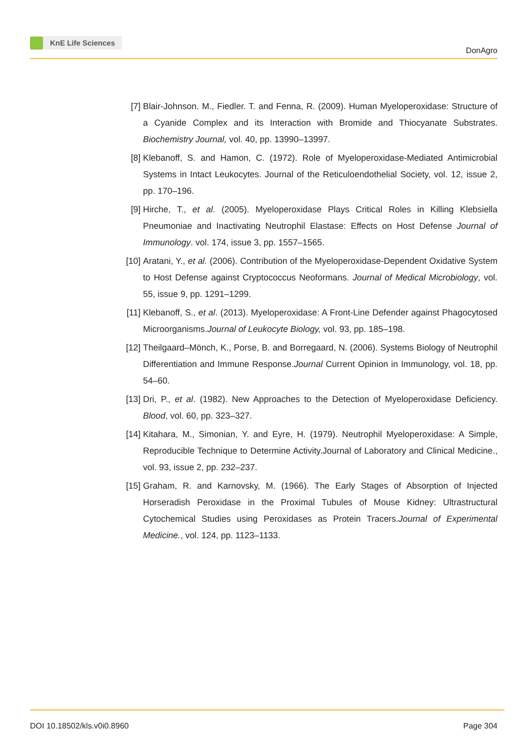KnE Life Sciences
DonAgro
[7] Blair-Johnson. M., Fiedler. T. and Fenna, R. (2009). Human Myeloperoxidase: Structure of a Cyanide Complex and its Interaction with Bromide and Thiocyanate Substrates. Biochemistry Journal, vol. 40, pp. 13990–13997.
[8] Klebanoff, S. and Hamon, C. (1972). Role of Myeloperoxidase-Mediated Antimicrobial Systems in Intact Leukocytes. Journal of the Reticuloendothelial Society, vol. 12, issue 2, pp. 170–196.
[9] Hirche, T., et al. (2005). Myeloperoxidase Plays Critical Roles in Killing Klebsiella Pneumoniae and Inactivating Neutrophil Elastase: Effects on Host Defense Journal of Immunology. vol. 174, issue 3, pp. 1557–1565.
[10] Aratani, Y., et al. (2006). Contribution of the Myeloperoxidase-Dependent Oxidative System to Host Defense against Cryptococcus Neoformans. Journal of Medical Microbiology, vol. 55, issue 9, pp. 1291–1299.
[11] Klebanoff, S., et al. (2013). Myeloperoxidase: A Front-Line Defender against Phagocytosed Microorganisms.Journal of Leukocyte Biology, vol. 93, pp. 185–198.
[12] Theilgaard–Mönch, K., Porse, B. and Borregaard, N. (2006). Systems Biology of Neutrophil Differentiation and Immune Response.Journal Current Opinion in Immunology, vol. 18, pp. 54–60.
[13] Dri, P., et al. (1982). New Approaches to the Detection of Myeloperoxidase Deficiency. Blood, vol. 60, pp. 323–327.
[14] Kitahara, M., Simonian, Y. and Eyre, H. (1979). Neutrophil Myeloperoxidase: A Simple, Reproducible Technique to Determine Activity.Journal of Laboratory and Clinical Medicine., vol. 93, issue 2, pp. 232–237.
[15] Graham, R. and Karnovsky, M. (1966). The Early Stages of Absorption of Injected Horseradish Peroxidase in the Proximal Tubules of Mouse Kidney: Ultrastructural Cytochemical Studies using Peroxidases as Protein Tracers.Journal of Experimental Medicine., vol. 124, pp. 1123–1133.
DOI 10.18502/kls.v0i0.8960 Page 304